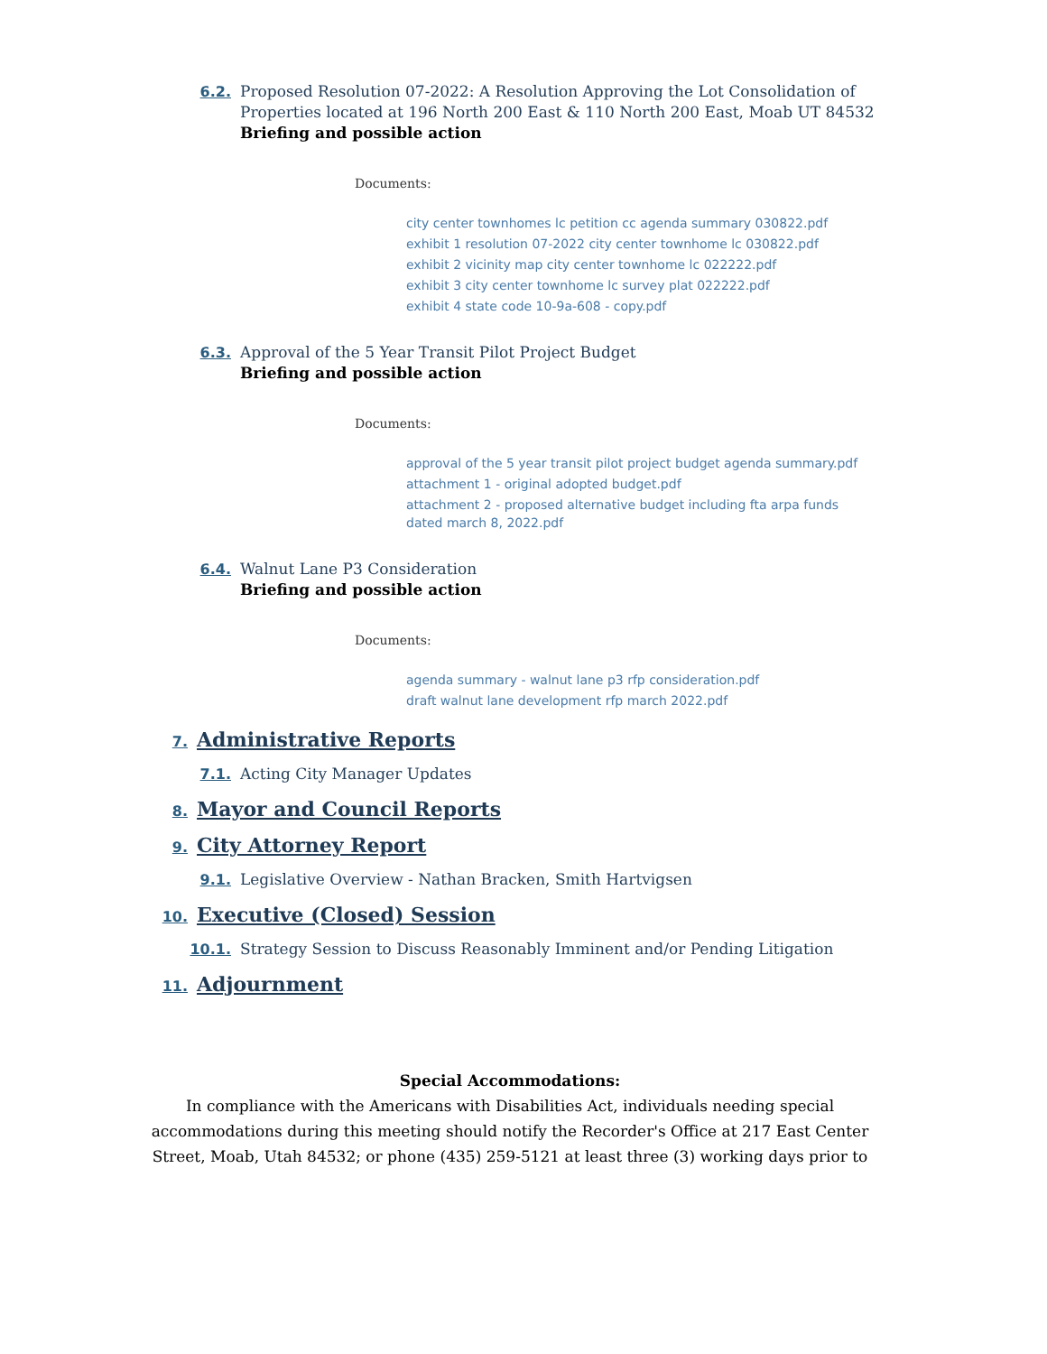6.2. Proposed Resolution 07-2022: A Resolution Approving the Lot Consolidation of Properties located at 196 North 200 East & 110 North 200 East, Moab UT 84532
Briefing and possible action
Documents:
city center townhomes lc petition cc agenda summary 030822.pdf
exhibit 1 resolution 07-2022 city center townhome lc 030822.pdf
exhibit 2 vicinity map city center townhome lc 022222.pdf
exhibit 3 city center townhome lc survey plat 022222.pdf
exhibit 4 state code 10-9a-608 - copy.pdf
6.3. Approval of the 5 Year Transit Pilot Project Budget
Briefing and possible action
Documents:
approval of the 5 year transit pilot project budget agenda summary.pdf
attachment 1 - original adopted budget.pdf
attachment 2 - proposed alternative budget including fta arpa funds dated march 8, 2022.pdf
6.4. Walnut Lane P3 Consideration
Briefing and possible action
Documents:
agenda summary - walnut lane p3 rfp consideration.pdf
draft walnut lane development rfp march 2022.pdf
7. Administrative Reports
7.1. Acting City Manager Updates
8. Mayor and Council Reports
9. City Attorney Report
9.1. Legislative Overview - Nathan Bracken, Smith Hartvigsen
10. Executive (Closed) Session
10.1. Strategy Session to Discuss Reasonably Imminent and/or Pending Litigation
11. Adjournment
Special Accommodations:
In compliance with the Americans with Disabilities Act, individuals needing special accommodations during this meeting should notify the Recorder's Office at 217 East Center Street, Moab, Utah 84532; or phone (435) 259-5121 at least three (3) working days prior to